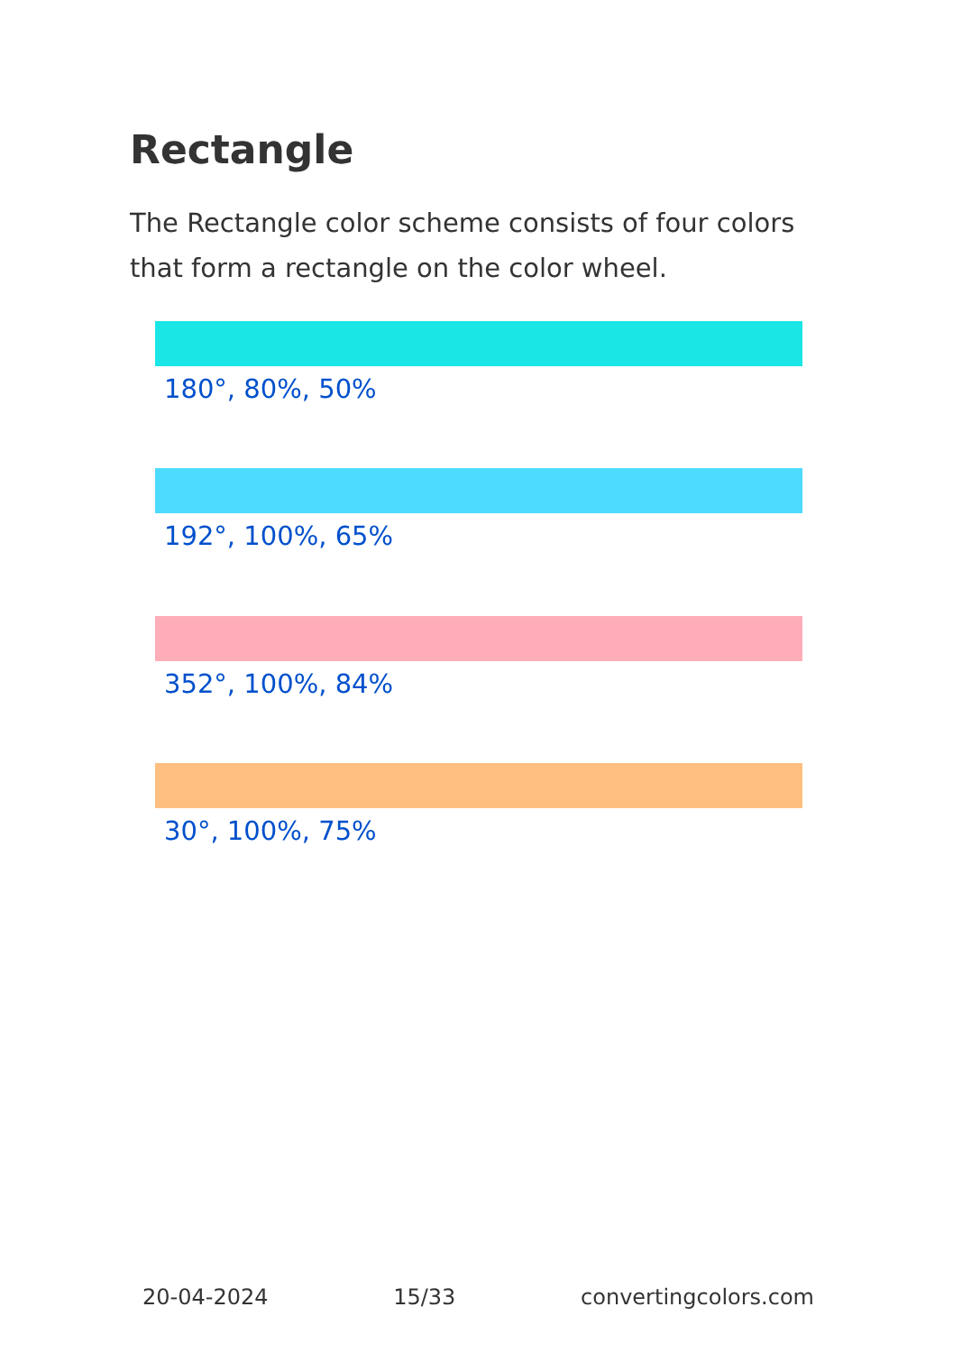Rectangle
The Rectangle color scheme consists of four colors that form a rectangle on the color wheel.
180°, 80%, 50%
192°, 100%, 65%
352°, 100%, 84%
30°, 100%, 75%
20-04-2024 15/33 convertingcolors.com